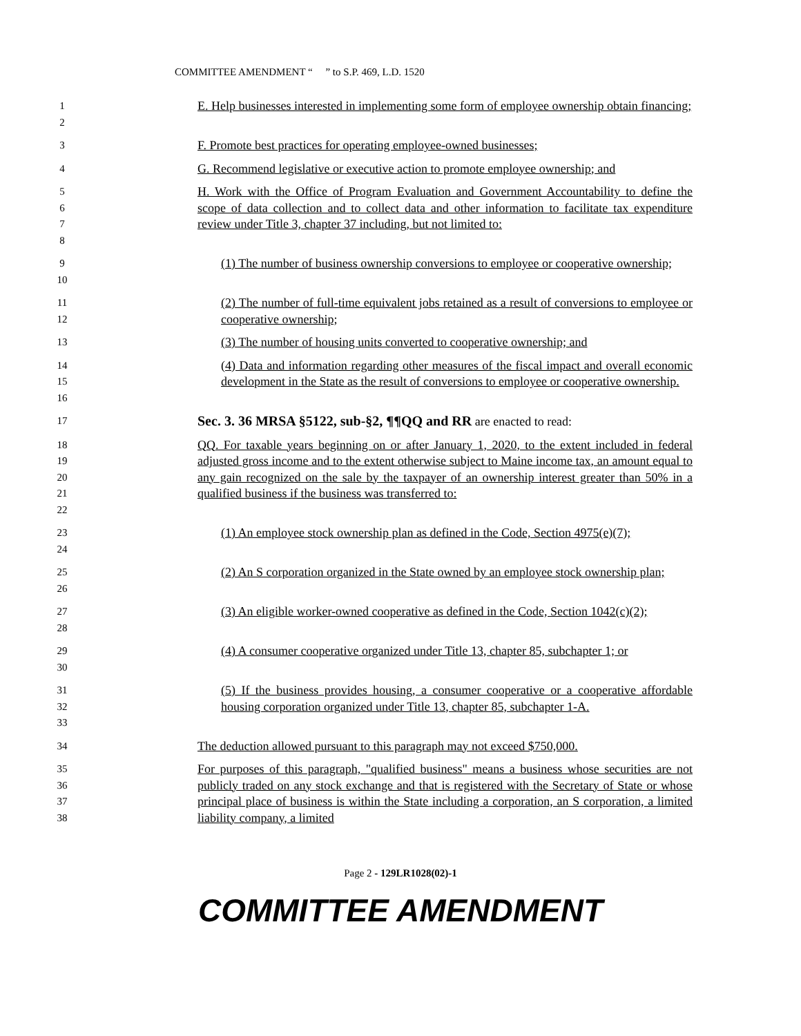COMMITTEE AMENDMENT “ ” to S.P. 469, L.D. 1520
1
2
E. Help businesses interested in implementing some form of employee ownership obtain financing;
3
F. Promote best practices for operating employee-owned businesses;
4
G. Recommend legislative or executive action to promote employee ownership; and
5
6
7
8
H. Work with the Office of Program Evaluation and Government Accountability to define the scope of data collection and to collect data and other information to facilitate tax expenditure review under Title 3, chapter 37 including, but not limited to:
9
10
(1) The number of business ownership conversions to employee or cooperative ownership;
11
12
(2) The number of full-time equivalent jobs retained as a result of conversions to employee or cooperative ownership;
13
(3) The number of housing units converted to cooperative ownership; and
14
15
16
(4) Data and information regarding other measures of the fiscal impact and overall economic development in the State as the result of conversions to employee or cooperative ownership.
17
Sec. 3. 36 MRSA §5122, sub-§2, ¶¶QQ and RR are enacted to read:
18
19
20
21
22
QQ. For taxable years beginning on or after January 1, 2020, to the extent included in federal adjusted gross income and to the extent otherwise subject to Maine income tax, an amount equal to any gain recognized on the sale by the taxpayer of an ownership interest greater than 50% in a qualified business if the business was transferred to:
23
24
(1) An employee stock ownership plan as defined in the Code, Section 4975(e)(7);
25
26
(2) An S corporation organized in the State owned by an employee stock ownership plan;
27
28
(3) An eligible worker-owned cooperative as defined in the Code, Section 1042(c)(2);
29
30
(4) A consumer cooperative organized under Title 13, chapter 85, subchapter 1; or
31
32
33
(5) If the business provides housing, a consumer cooperative or a cooperative affordable housing corporation organized under Title 13, chapter 85, subchapter 1-A.
34
The deduction allowed pursuant to this paragraph may not exceed $750,000.
35
36
37
38
For purposes of this paragraph, "qualified business" means a business whose securities are not publicly traded on any stock exchange and that is registered with the Secretary of State or whose principal place of business is within the State including a corporation, an S corporation, a limited liability company, a limited
Page 2 - 129LR1028(02)-1
COMMITTEE AMENDMENT